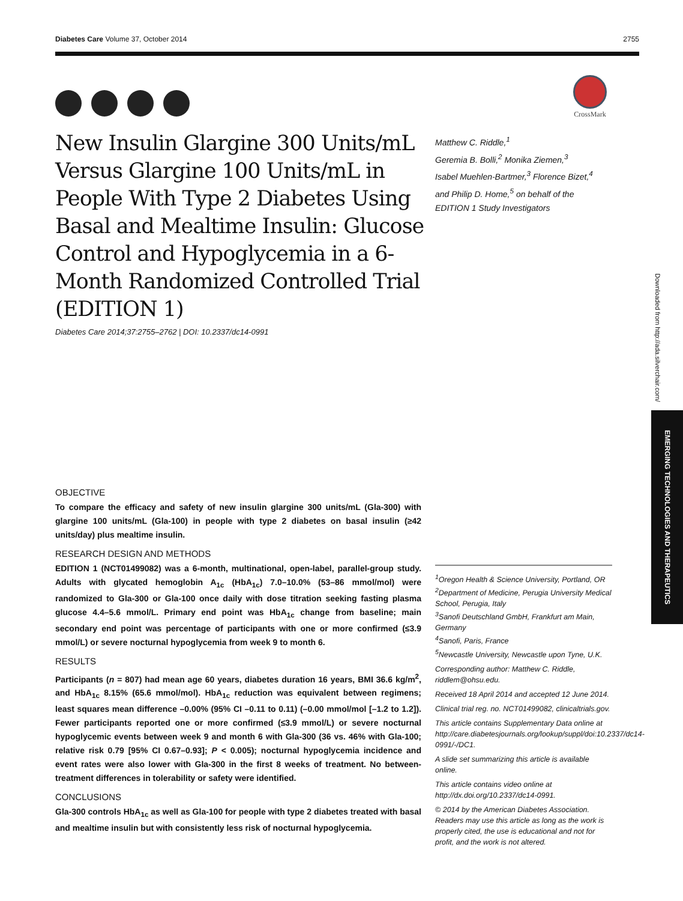Diabetes Care Volume 37, October 2014 2755
CrossMark
New Insulin Glargine 300 Units/mL Versus Glargine 100 Units/mL in People With Type 2 Diabetes Using Basal and Mealtime Insulin: Glucose Control and Hypoglycemia in a 6-Month Randomized Controlled Trial (EDITION 1)
Diabetes Care 2014;37:2755–2762 | DOI: 10.2337/dc14-0991
Matthew C. Riddle,<sup>1</sup>
Geremia B. Bolli,<sup>2</sup> Monika Ziemen,<sup>3</sup>
Isabel Muehlen-Bartmer,<sup>3</sup> Florence Bizet,<sup>4</sup>
and Philip D. Home,<sup>5</sup> on behalf of the
EDITION 1 Study Investigators
OBJECTIVE
To compare the efficacy and safety of new insulin glargine 300 units/mL (Gla-300) with glargine 100 units/mL (Gla-100) in people with type 2 diabetes on basal insulin (≥42 units/day) plus mealtime insulin.
RESEARCH DESIGN AND METHODS
EDITION 1 (NCT01499082) was a 6-month, multinational, open-label, parallel-group study. Adults with glycated hemoglobin A<sub>1c</sub> (HbA<sub>1c</sub>) 7.0–10.0% (53–86 mmol/mol) were randomized to Gla-300 or Gla-100 once daily with dose titration seeking fasting plasma glucose 4.4–5.6 mmol/L. Primary end point was HbA<sub>1c</sub> change from baseline; main secondary end point was percentage of participants with one or more confirmed (≤3.9 mmol/L) or severe nocturnal hypoglycemia from week 9 to month 6.
RESULTS
Participants (n = 807) had mean age 60 years, diabetes duration 16 years, BMI 36.6 kg/m<sup>2</sup>, and HbA<sub>1c</sub> 8.15% (65.6 mmol/mol). HbA<sub>1c</sub> reduction was equivalent between regimens; least squares mean difference –0.00% (95% CI –0.11 to 0.11) (–0.00 mmol/mol [–1.2 to 1.2]). Fewer participants reported one or more confirmed (≤3.9 mmol/L) or severe nocturnal hypoglycemic events between week 9 and month 6 with Gla-300 (36 vs. 46% with Gla-100; relative risk 0.79 [95% CI 0.67–0.93]; P < 0.005); nocturnal hypoglycemia incidence and event rates were also lower with Gla-300 in the first 8 weeks of treatment. No between-treatment differences in tolerability or safety were identified.
CONCLUSIONS
Gla-300 controls HbA<sub>1c</sub> as well as Gla-100 for people with type 2 diabetes treated with basal and mealtime insulin but with consistently less risk of nocturnal hypoglycemia.
<sup>1</sup> Oregon Health & Science University, Portland, OR
<sup>2</sup> Department of Medicine, Perugia University Medical School, Perugia, Italy
<sup>3</sup> Sanofi Deutschland GmbH, Frankfurt am Main, Germany
<sup>4</sup> Sanofi, Paris, France
<sup>5</sup> Newcastle University, Newcastle upon Tyne, U.K.
Corresponding author: Matthew C. Riddle, riddlem@ohsu.edu.
Received 18 April 2014 and accepted 12 June 2014.
Clinical trial reg. no. NCT01499082, clinicaltrials.gov.
This article contains Supplementary Data online at http://care.diabetesjournals.org/lookup/suppl/doi:10.2337/dc14-0991/-/DC1.
A slide set summarizing this article is available online.
This article contains video online at http://dx.doi.org/10.2337/dc14-0991.
© 2014 by the American Diabetes Association. Readers may use this article as long as the work is properly cited, the use is educational and not for profit, and the work is not altered.
Downloaded from http://ada.silverchair.com/
EMERGING TECHNOLOGIES AND THERAPEUTICS